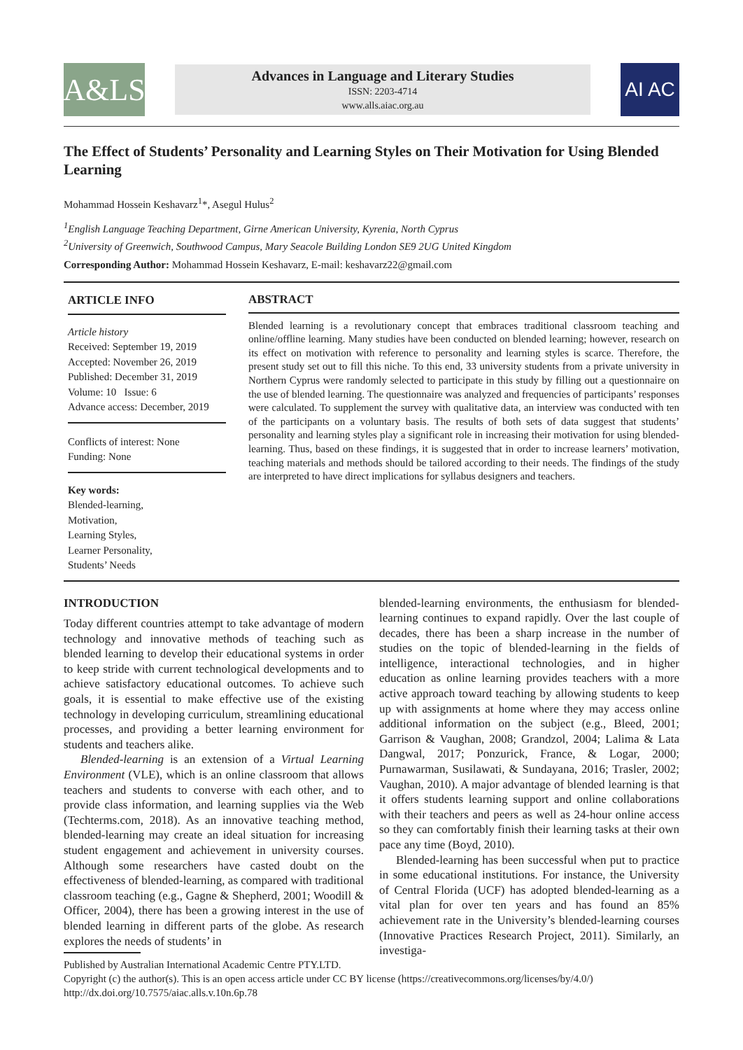A&LS
Advances in Language and Literary Studies
ISSN: 2203-4714
www.alls.aiac.org.au
AI AC
The Effect of Students’ Personality and Learning Styles on Their Motivation for Using Blended Learning
Mohammad Hossein Keshavarz<sup>1</sup>*, Asegul Hulus<sup>2</sup>
<sup>1</sup> English Language Teaching Department, Girne American University, Kyrenia, North Cyprus
<sup>2</sup> University of Greenwich, Southwood Campus, Mary Seacole Building London SE9 2UG United Kingdom
Corresponding Author: Mohammad Hossein Keshavarz, E-mail: keshavarz22@gmail.com
ARTICLE INFO
Article history
Received: September 19, 2019
Accepted: November 26, 2019
Published: December 31, 2019
Volume: 10 Issue: 6
Advance access: December, 2019
Conflicts of interest: None
Funding: None
Key words:
Blended-learning,
Motivation,
Learning Styles,
Learner Personality,
Students’ Needs
ABSTRACT
Blended learning is a revolutionary concept that embraces traditional classroom teaching and online/offline learning. Many studies have been conducted on blended learning; however, research on its effect on motivation with reference to personality and learning styles is scarce. Therefore, the present study set out to fill this niche. To this end, 33 university students from a private university in Northern Cyprus were randomly selected to participate in this study by filling out a questionnaire on the use of blended learning. The questionnaire was analyzed and frequencies of participants’ responses were calculated. To supplement the survey with qualitative data, an interview was conducted with ten of the participants on a voluntary basis. The results of both sets of data suggest that students’ personality and learning styles play a significant role in increasing their motivation for using blended-learning. Thus, based on these findings, it is suggested that in order to increase learners’ motivation, teaching materials and methods should be tailored according to their needs. The findings of the study are interpreted to have direct implications for syllabus designers and teachers.
INTRODUCTION
Today different countries attempt to take advantage of modern technology and innovative methods of teaching such as blended learning to develop their educational systems in order to keep stride with current technological developments and to achieve satisfactory educational outcomes. To achieve such goals, it is essential to make effective use of the existing technology in developing curriculum, streamlining educational processes, and providing a better learning environment for students and teachers alike.
Blended-learning is an extension of a Virtual Learning Environment (VLE), which is an online classroom that allows teachers and students to converse with each other, and to provide class information, and learning supplies via the Web (Techterms.com, 2018). As an innovative teaching method, blended-learning may create an ideal situation for increasing student engagement and achievement in university courses. Although some researchers have casted doubt on the effectiveness of blended-learning, as compared with traditional classroom teaching (e.g., Gagne & Shepherd, 2001; Woodill & Officer, 2004), there has been a growing interest in the use of blended learning in different parts of the globe. As research explores the needs of students’ in
blended-learning environments, the enthusiasm for blended-learning continues to expand rapidly. Over the last couple of decades, there has been a sharp increase in the number of studies on the topic of blended-learning in the fields of intelligence, interactional technologies, and in higher education as online learning provides teachers with a more active approach toward teaching by allowing students to keep up with assignments at home where they may access online additional information on the subject (e.g., Bleed, 2001; Garrison & Vaughan, 2008; Grandzol, 2004; Lalima & Lata Dangwal, 2017; Ponzurick, France, & Logar, 2000; Purnawarman, Susilawati, & Sundayana, 2016; Trasler, 2002; Vaughan, 2010). A major advantage of blended learning is that it offers students learning support and online collaborations with their teachers and peers as well as 24-hour online access so they can comfortably finish their learning tasks at their own pace any time (Boyd, 2010).
Blended-learning has been successful when put to practice in some educational institutions. For instance, the University of Central Florida (UCF) has adopted blended-learning as a vital plan for over ten years and has found an 85% achievement rate in the University’s blended-learning courses (Innovative Practices Research Project, 2011). Similarly, an investiga-
Published by Australian International Academic Centre PTY.LTD.
Copyright (c) the author(s). This is an open access article under CC BY license (https://creativecommons.org/licenses/by/4.0/)
http://dx.doi.org/10.7575/aiac.alls.v.10n.6p.78